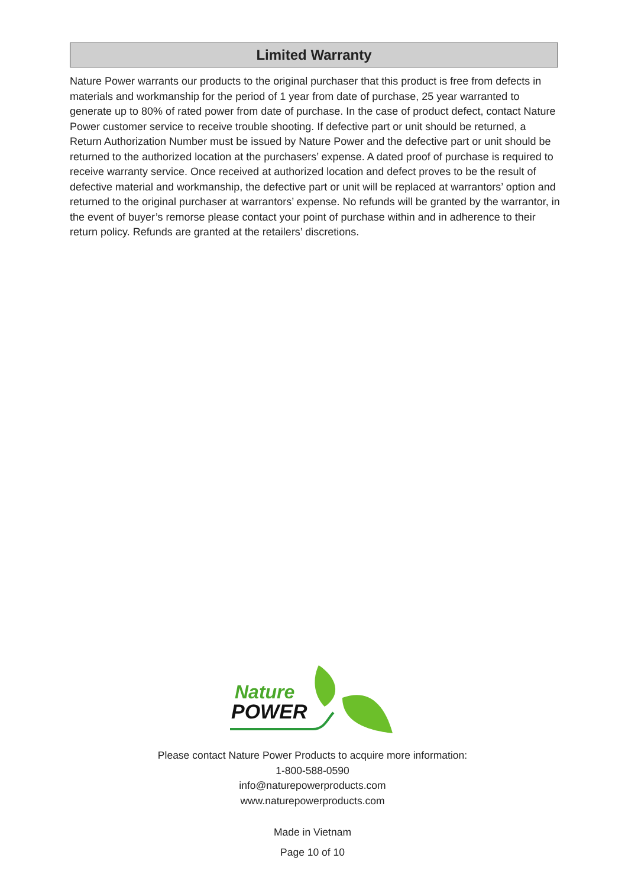Limited Warranty
Nature Power warrants our products to the original purchaser that this product is free from defects in materials and workmanship for the period of 1 year from date of purchase, 25 year warranted to generate up to 80% of rated power from date of purchase. In the case of product defect, contact Nature Power customer service to receive trouble shooting. If defective part or unit should be returned, a Return Authorization Number must be issued by Nature Power and the defective part or unit should be returned to the authorized location at the purchasers’ expense. A dated proof of purchase is required to receive warranty service. Once received at authorized location and defect proves to be the result of defective material and workmanship, the defective part or unit will be replaced at warrantors’ option and returned to the original purchaser at warrantors’ expense. No refunds will be granted by the warrantor, in the event of buyer’s remorse please contact your point of purchase within and in adherence to their return policy. Refunds are granted at the retailers’ discretions.
Nature
POWER
Please contact Nature Power Products to acquire more information:
1-800-588-0590
info@naturepowerproducts.com
www.naturepowerproducts.com
Made in Vietnam
Page 10 of 10